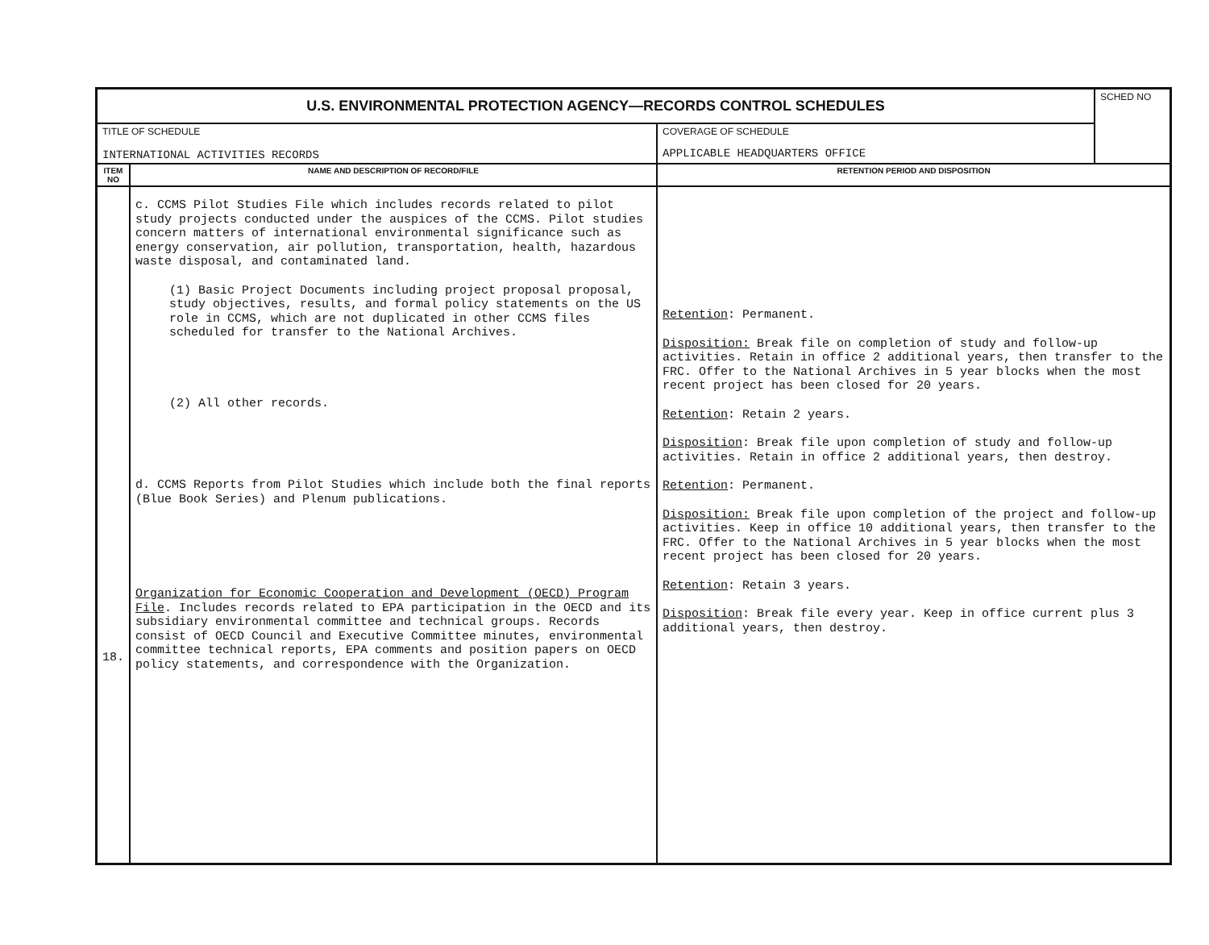| U.S. ENVIRONMENTAL PROTECTION AGENCY—RECORDS CONTROL SCHEDULES | | | SCHED NO |
| TITLE OF SCHEDULE INTERNATIONAL ACTIVITIES RECORDS | | COVERAGE OF SCHEDULE APPLICABLE HEADQUARTERS OFFICE | |
| ITEM NO | NAME AND DESCRIPTION OF RECORD/FILE | RETENTION PERIOD AND DISPOSITION | |
| 18. | c. CCMS Pilot Studies File which includes records related to pilot study projects conducted under the auspices of the CCMS. Pilot studies concern matters of international environmental significance such as energy conservation, air pollution, transportation, health, hazardous waste disposal, and contaminated land. (1) Basic Project Documents including project proposal proposal, study objectives, results, and formal policy statements on the US role in CCMS, which are not duplicated in other CCMS files scheduled for transfer to the National Archives. (2) All other records. d. CCMS Reports from Pilot Studies which include both the final reports (Blue Book Series) and Plenum publications. Organization for Economic Cooperation and Development (OECD) Program File . Includes records related to EPA participation in the OECD and its subsidiary environmental committee and technical groups. Records consist of OECD Council and Executive Committee minutes, environmental committee technical reports, EPA comments and position papers on OECD policy statements, and correspondence with the Organization. | Retention : Permanent. Disposition: Break file on completion of study and follow-up activities. Retain in office 2 additional years, then transfer to the FRC. Offer to the National Archives in 5 year blocks when the most recent project has been closed for 20 years. Retention : Retain 2 years. Disposition : Break file upon completion of study and follow-up activities. Retain in office 2 additional years, then destroy. Retention : Permanent. Disposition: Break file upon completion of the project and follow-up activities. Keep in office 10 additional years, then transfer to the FRC. Offer to the National Archives in 5 year blocks when the most recent project has been closed for 20 years. Retention : Retain 3 years. Disposition : Break file every year. Keep in office current plus 3 additional years, then destroy. | |